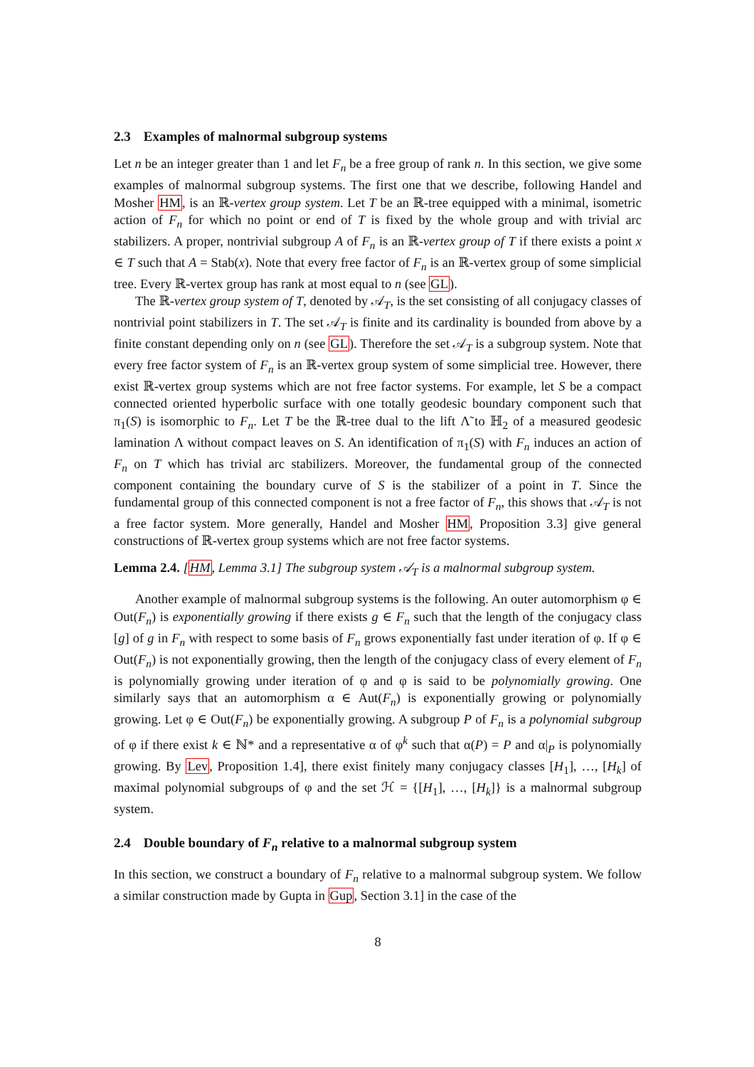2.3 Examples of malnormal subgroup systems
Let n be an integer greater than 1 and let F<sub>n</sub> be a free group of rank n. In this section, we give some examples of malnormal subgroup systems. The first one that we describe, following Handel and Mosher HM, is an ℝ-vertex group system. Let T be an ℝ-tree equipped with a minimal, isometric action of F<sub>n</sub> for which no point or end of T is fixed by the whole group and with trivial arc stabilizers. A proper, nontrivial subgroup A of F<sub>n</sub> is an ℝ-vertex group of T if there exists a point x ∈ T such that A = Stab(x). Note that every free factor of F<sub>n</sub> is an ℝ-vertex group of some simplicial tree. Every ℝ-vertex group has rank at most equal to n (see GL).
The ℝ-vertex group system of T, denoted by 𝒜<sub>T</sub>, is the set consisting of all conjugacy classes of nontrivial point stabilizers in T. The set 𝒜<sub>T</sub> is finite and its cardinality is bounded from above by a finite constant depending only on n (see GL). Therefore the set 𝒜<sub>T</sub> is a subgroup system. Note that every free factor system of F<sub>n</sub> is an ℝ-vertex group system of some simplicial tree. However, there exist ℝ-vertex group systems which are not free factor systems. For example, let S be a compact connected oriented hyperbolic surface with one totally geodesic boundary component such that π<sub>1</sub>(S) is isomorphic to F<sub>n</sub>. Let T be the ℝ-tree dual to the lift Λ̃ to ℍ<sub>2</sub> of a measured geodesic lamination Λ without compact leaves on S. An identification of π<sub>1</sub>(S) with F<sub>n</sub> induces an action of F<sub>n</sub> on T which has trivial arc stabilizers. Moreover, the fundamental group of the connected component containing the boundary curve of S is the stabilizer of a point in T. Since the fundamental group of this connected component is not a free factor of F<sub>n</sub>, this shows that 𝒜<sub>T</sub> is not a free factor system. More generally, Handel and Mosher HM, Proposition 3.3] give general constructions of ℝ-vertex group systems which are not free factor systems.
Lemma 2.4. [HM, Lemma 3.1] The subgroup system 𝒜<sub>T</sub> is a malnormal subgroup system.
Another example of malnormal subgroup systems is the following. An outer automorphism φ ∈ Out(F<sub>n</sub>) is exponentially growing if there exists g ∈ F<sub>n</sub> such that the length of the conjugacy class [g] of g in F<sub>n</sub> with respect to some basis of F<sub>n</sub> grows exponentially fast under iteration of φ. If φ ∈ Out(F<sub>n</sub>) is not exponentially growing, then the length of the conjugacy class of every element of F<sub>n</sub> is polynomially growing under iteration of φ and φ is said to be polynomially growing. One similarly says that an automorphism α ∈ Aut(F<sub>n</sub>) is exponentially growing or polynomially growing. Let φ ∈ Out(F<sub>n</sub>) be exponentially growing. A subgroup P of F<sub>n</sub> is a polynomial subgroup of φ if there exist k ∈ ℕ* and a representative α of φ<sup>k</sup> such that α(P) = P and α|<sub>P</sub> is polynomially growing. By Lev, Proposition 1.4], there exist finitely many conjugacy classes [H<sub>1</sub>], …, [H<sub>k</sub>] of maximal polynomial subgroups of φ and the set ℋ = {[H<sub>1</sub>], …, [H<sub>k</sub>]} is a malnormal subgroup system.
2.4 Double boundary of F<sub>n</sub> relative to a malnormal subgroup system
In this section, we construct a boundary of F<sub>n</sub> relative to a malnormal subgroup system. We follow a similar construction made by Gupta in Gup, Section 3.1] in the case of the
8